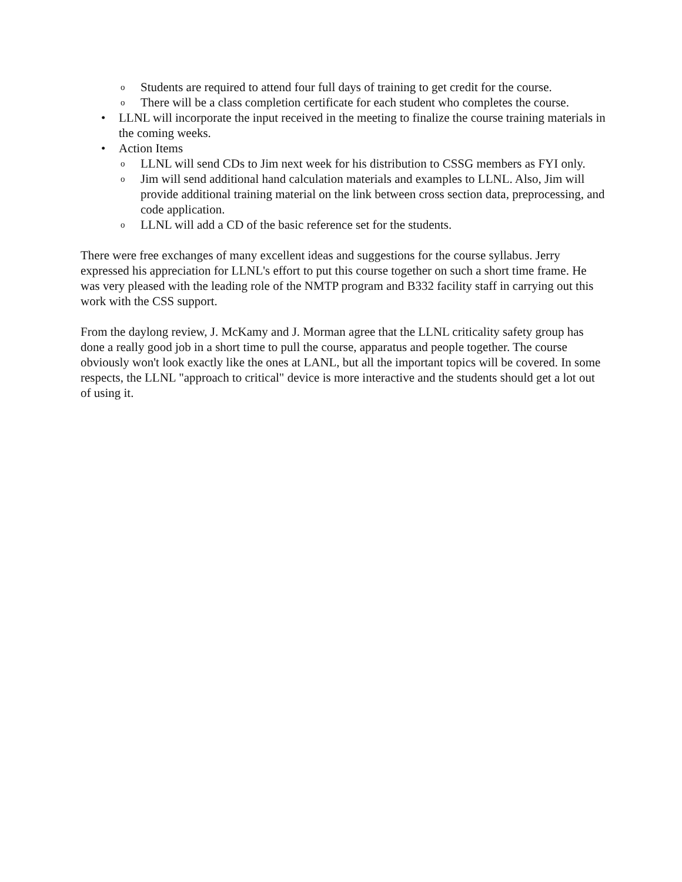o Students are required to attend four full days of training to get credit for the course.
o There will be a class completion certificate for each student who completes the course.
• LLNL will incorporate the input received in the meeting to finalize the course training materials in the coming weeks.
• Action Items
o LLNL will send CDs to Jim next week for his distribution to CSSG members as FYI only.
o Jim will send additional hand calculation materials and examples to LLNL. Also, Jim will provide additional training material on the link between cross section data, preprocessing, and code application.
o LLNL will add a CD of the basic reference set for the students.
There were free exchanges of many excellent ideas and suggestions for the course syllabus. Jerry expressed his appreciation for LLNL's effort to put this course together on such a short time frame. He was very pleased with the leading role of the NMTP program and B332 facility staff in carrying out this work with the CSS support.
From the daylong review, J. McKamy and J. Morman agree that the LLNL criticality safety group has done a really good job in a short time to pull the course, apparatus and people together. The course obviously won't look exactly like the ones at LANL, but all the important topics will be covered. In some respects, the LLNL "approach to critical" device is more interactive and the students should get a lot out of using it.